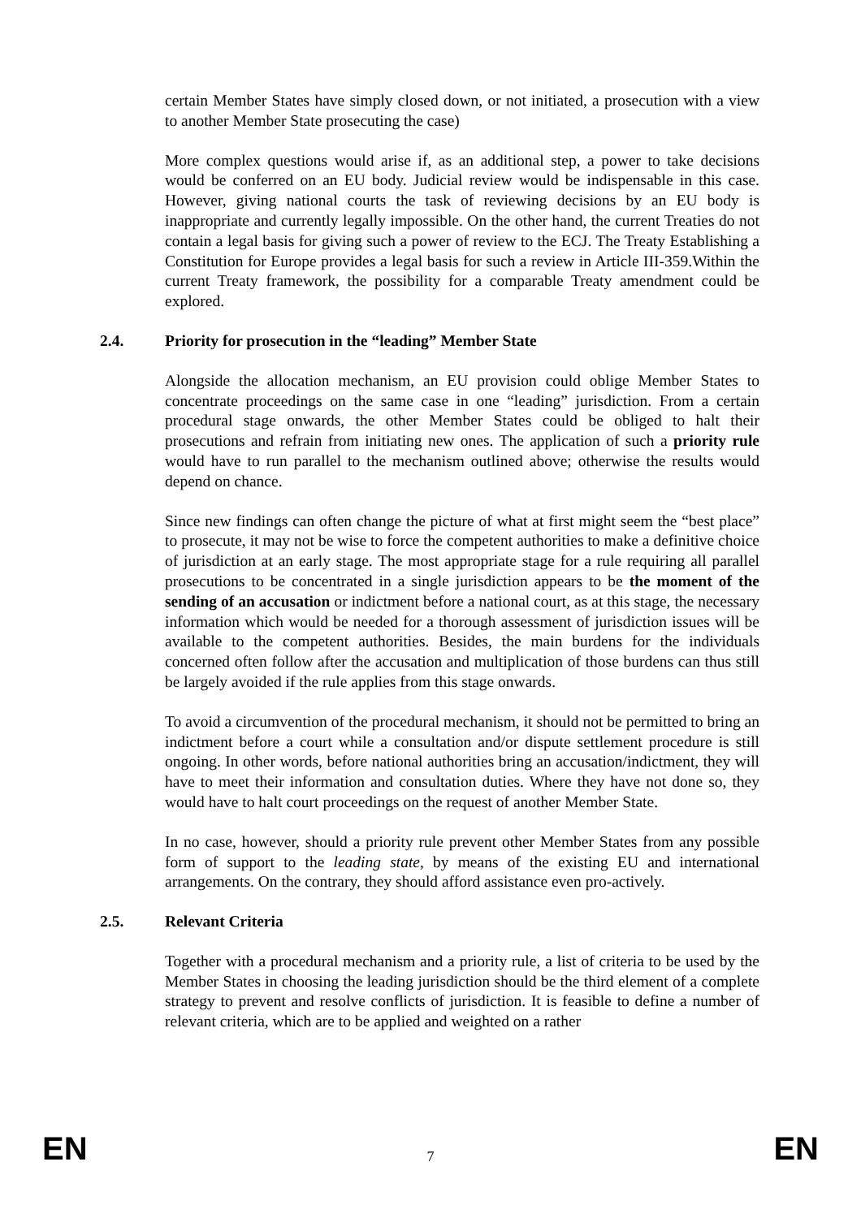certain Member States have simply closed down, or not initiated, a prosecution with a view to another Member State prosecuting the case)
More complex questions would arise if, as an additional step, a power to take decisions would be conferred on an EU body. Judicial review would be indispensable in this case. However, giving national courts the task of reviewing decisions by an EU body is inappropriate and currently legally impossible. On the other hand, the current Treaties do not contain a legal basis for giving such a power of review to the ECJ. The Treaty Establishing a Constitution for Europe provides a legal basis for such a review in Article III-359.Within the current Treaty framework, the possibility for a comparable Treaty amendment could be explored.
2.4. Priority for prosecution in the “leading” Member State
Alongside the allocation mechanism, an EU provision could oblige Member States to concentrate proceedings on the same case in one “leading” jurisdiction. From a certain procedural stage onwards, the other Member States could be obliged to halt their prosecutions and refrain from initiating new ones. The application of such a priority rule would have to run parallel to the mechanism outlined above; otherwise the results would depend on chance.
Since new findings can often change the picture of what at first might seem the “best place” to prosecute, it may not be wise to force the competent authorities to make a definitive choice of jurisdiction at an early stage. The most appropriate stage for a rule requiring all parallel prosecutions to be concentrated in a single jurisdiction appears to be the moment of the sending of an accusation or indictment before a national court, as at this stage, the necessary information which would be needed for a thorough assessment of jurisdiction issues will be available to the competent authorities. Besides, the main burdens for the individuals concerned often follow after the accusation and multiplication of those burdens can thus still be largely avoided if the rule applies from this stage onwards.
To avoid a circumvention of the procedural mechanism, it should not be permitted to bring an indictment before a court while a consultation and/or dispute settlement procedure is still ongoing. In other words, before national authorities bring an accusation/indictment, they will have to meet their information and consultation duties. Where they have not done so, they would have to halt court proceedings on the request of another Member State.
In no case, however, should a priority rule prevent other Member States from any possible form of support to the leading state, by means of the existing EU and international arrangements. On the contrary, they should afford assistance even pro-actively.
2.5. Relevant Criteria
Together with a procedural mechanism and a priority rule, a list of criteria to be used by the Member States in choosing the leading jurisdiction should be the third element of a complete strategy to prevent and resolve conflicts of jurisdiction. It is feasible to define a number of relevant criteria, which are to be applied and weighted on a rather
EN 7 EN